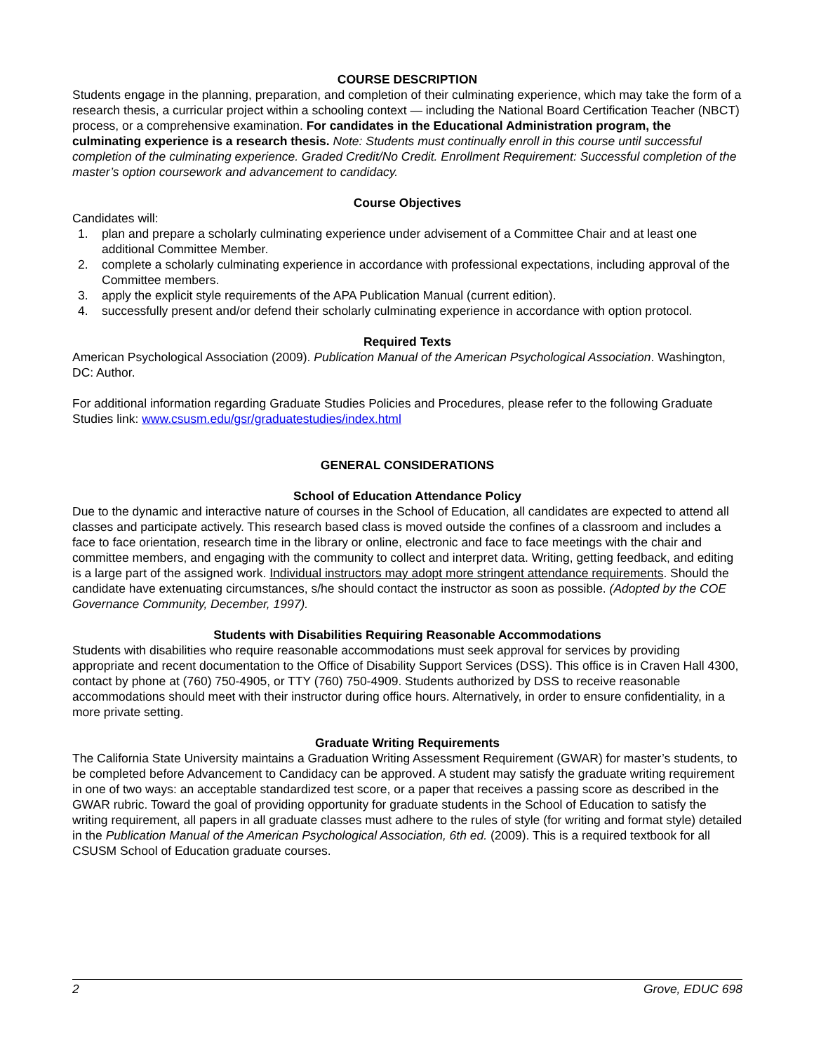COURSE DESCRIPTION
Students engage in the planning, preparation, and completion of their culminating experience, which may take the form of a research thesis, a curricular project within a schooling context — including the National Board Certification Teacher (NBCT) process, or a comprehensive examination. For candidates in the Educational Administration program, the culminating experience is a research thesis. Note: Students must continually enroll in this course until successful completion of the culminating experience. Graded Credit/No Credit. Enrollment Requirement: Successful completion of the master’s option coursework and advancement to candidacy.
Course Objectives
Candidates will:
1. plan and prepare a scholarly culminating experience under advisement of a Committee Chair and at least one additional Committee Member.
2. complete a scholarly culminating experience in accordance with professional expectations, including approval of the Committee members.
3. apply the explicit style requirements of the APA Publication Manual (current edition).
4. successfully present and/or defend their scholarly culminating experience in accordance with option protocol.
Required Texts
American Psychological Association (2009). Publication Manual of the American Psychological Association. Washington, DC: Author.
For additional information regarding Graduate Studies Policies and Procedures, please refer to the following Graduate Studies link: www.csusm.edu/gsr/graduatestudies/index.html
GENERAL CONSIDERATIONS
School of Education Attendance Policy
Due to the dynamic and interactive nature of courses in the School of Education, all candidates are expected to attend all classes and participate actively. This research based class is moved outside the confines of a classroom and includes a face to face orientation, research time in the library or online, electronic and face to face meetings with the chair and committee members, and engaging with the community to collect and interpret data. Writing, getting feedback, and editing is a large part of the assigned work. Individual instructors may adopt more stringent attendance requirements. Should the candidate have extenuating circumstances, s/he should contact the instructor as soon as possible. (Adopted by the COE Governance Community, December, 1997).
Students with Disabilities Requiring Reasonable Accommodations
Students with disabilities who require reasonable accommodations must seek approval for services by providing appropriate and recent documentation to the Office of Disability Support Services (DSS). This office is in Craven Hall 4300, contact by phone at (760) 750-4905, or TTY (760) 750-4909. Students authorized by DSS to receive reasonable accommodations should meet with their instructor during office hours. Alternatively, in order to ensure confidentiality, in a more private setting.
Graduate Writing Requirements
The California State University maintains a Graduation Writing Assessment Requirement (GWAR) for master’s students, to be completed before Advancement to Candidacy can be approved. A student may satisfy the graduate writing requirement in one of two ways: an acceptable standardized test score, or a paper that receives a passing score as described in the GWAR rubric. Toward the goal of providing opportunity for graduate students in the School of Education to satisfy the writing requirement, all papers in all graduate classes must adhere to the rules of style (for writing and format style) detailed in the Publication Manual of the American Psychological Association, 6th ed. (2009). This is a required textbook for all CSUSM School of Education graduate courses.
2 Grove, EDUC 698